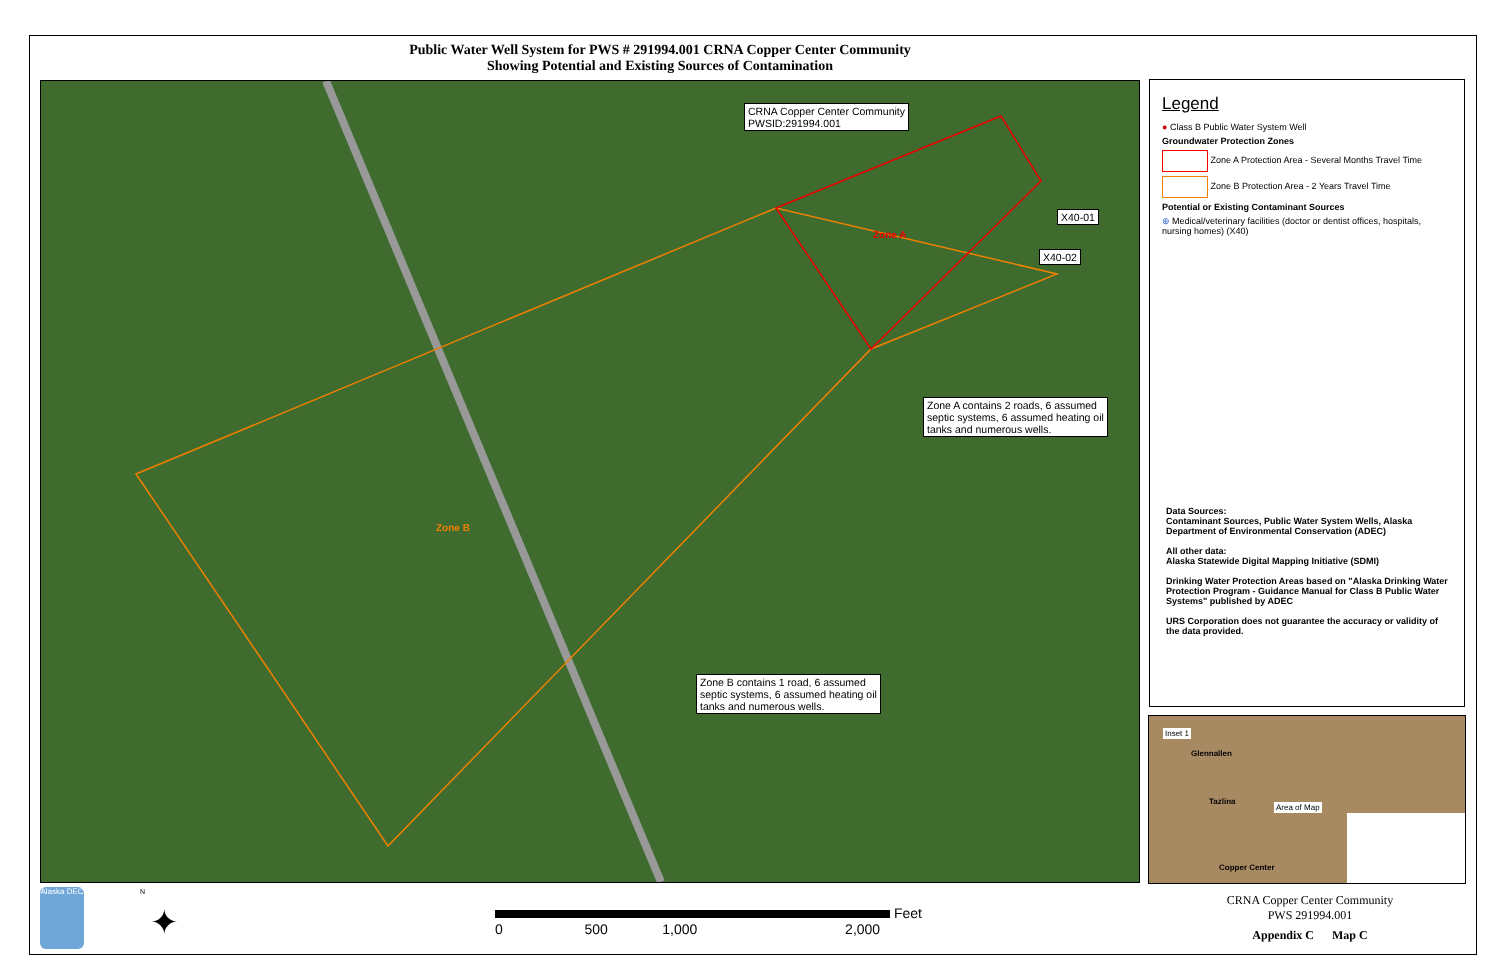Public Water Well System for PWS # 291994.001 CRNA Copper Center Community
Showing Potential and Existing Sources of Contamination
CRNA Copper Center Community
PWSID:291994.001
X40-01
X40-02
Zone A contains 2 roads, 6 assumed
septic systems, 6 assumed heating oil
tanks and numerous wells.
Zone B contains 1 road, 6 assumed
septic systems, 6 assumed heating oil
tanks and numerous wells.
Zone A
Zone B
Legend
● Class B Public Water System Well
Groundwater Protection Zones
Zone A Protection Area - Several Months Travel Time
Zone B Protection Area - 2 Years Travel Time
Potential or Existing Contaminant Sources
⊕ Medical/veterinary facilities (doctor or dentist offices, hospitals, nursing homes) (X40)
Data Sources:
Contaminant Sources, Public Water System Wells, Alaska Department of Environmental Conservation (ADEC)
All other data:
Alaska Statewide Digital Mapping Initiative (SDMI)
Drinking Water Protection Areas based on "Alaska Drinking Water Protection Program - Guidance Manual for Class B Public Water Systems" published by ADEC
URS Corporation does not guarantee the accuracy or validity of the data provided.
Inset 1
Glennallen
Tazlina
Area of Map
Copper Center
Alaska DEC
N
✦
Feet
0 500 1,000 2,000
CRNA Copper Center Community
PWS 291994.001
Appendix C Map C